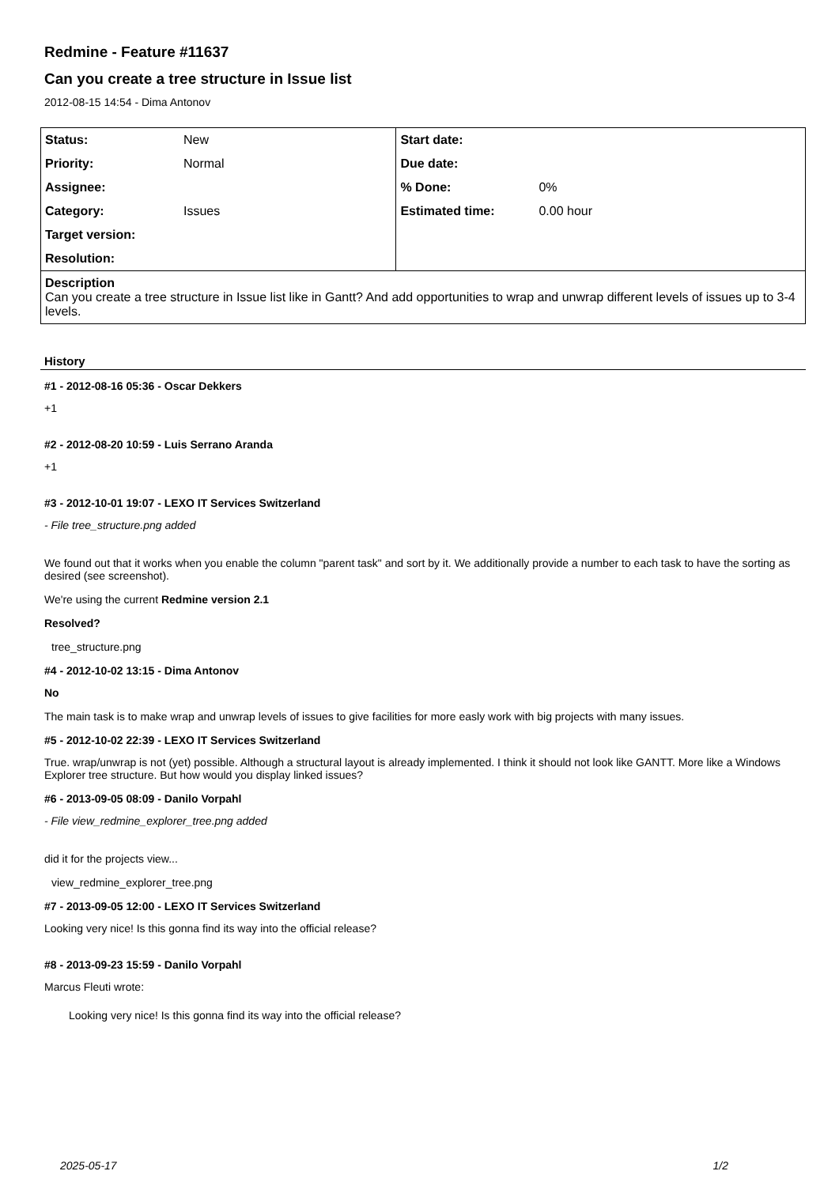Redmine - Feature #11637
Can you create a tree structure in Issue list
2012-08-15 14:54 - Dima Antonov
| Status: | New | Start date: | |
| Priority: | Normal | Due date: | |
| Assignee: | | % Done: | 0% |
| Category: | Issues | Estimated time: | 0.00 hour |
| Target version: | | | |
| Resolution: | | | |
| Description Can you create a tree structure in Issue list like in Gantt? And add opportunities to wrap and unwrap different levels of issues up to 3-4 levels. | | | |
History
#1 - 2012-08-16 05:36 - Oscar Dekkers
+1
#2 - 2012-08-20 10:59 - Luis Serrano Aranda
+1
#3 - 2012-10-01 19:07 - LEXO IT Services Switzerland
- File tree_structure.png added
We found out that it works when you enable the column "parent task" and sort by it. We additionally provide a number to each task to have the sorting as desired (see screenshot).
We're using the current Redmine version 2.1
Resolved?
tree_structure.png
#4 - 2012-10-02 13:15 - Dima Antonov
No
The main task is to make wrap and unwrap levels of issues to give facilities for more easly work with big projects with many issues.
#5 - 2012-10-02 22:39 - LEXO IT Services Switzerland
True. wrap/unwrap is not (yet) possible. Although a structural layout is already implemented. I think it should not look like GANTT. More like a Windows Explorer tree structure. But how would you display linked issues?
#6 - 2013-09-05 08:09 - Danilo Vorpahl
- File view_redmine_explorer_tree.png added
did it for the projects view...
view_redmine_explorer_tree.png
#7 - 2013-09-05 12:00 - LEXO IT Services Switzerland
Looking very nice! Is this gonna find its way into the official release?
#8 - 2013-09-23 15:59 - Danilo Vorpahl
Marcus Fleuti wrote:
Looking very nice! Is this gonna find its way into the official release?
2025-05-17 1/2